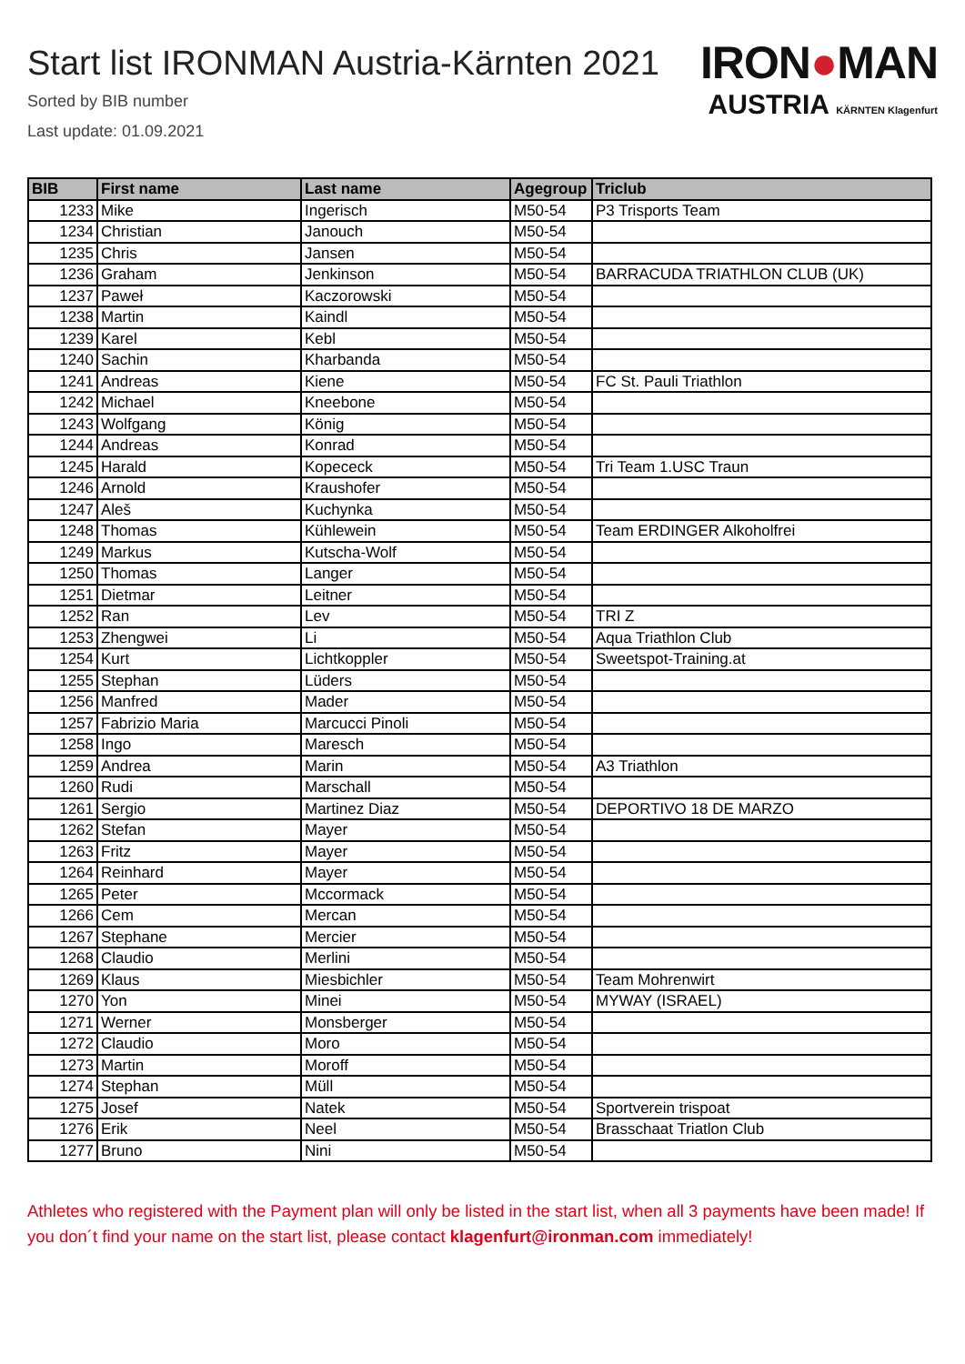Start list IRONMAN Austria-Kärnten 2021
Sorted by BIB number
Last update: 01.09.2021
IRON●MAN
AUSTRIA KÄRNTEN Klagenfurt
| BIB | First name | Last name | Agegroup | Triclub |
| --- | --- | --- | --- | --- |
| 1233 | Mike | Ingerisch | M50-54 | P3 Trisports Team |
| 1234 | Christian | Janouch | M50-54 | |
| 1235 | Chris | Jansen | M50-54 | |
| 1236 | Graham | Jenkinson | M50-54 | BARRACUDA TRIATHLON CLUB (UK) |
| 1237 | Paweł | Kaczorowski | M50-54 | |
| 1238 | Martin | Kaindl | M50-54 | |
| 1239 | Karel | Kebl | M50-54 | |
| 1240 | Sachin | Kharbanda | M50-54 | |
| 1241 | Andreas | Kiene | M50-54 | FC St. Pauli Triathlon |
| 1242 | Michael | Kneebone | M50-54 | |
| 1243 | Wolfgang | König | M50-54 | |
| 1244 | Andreas | Konrad | M50-54 | |
| 1245 | Harald | Kopececk | M50-54 | Tri Team 1.USC Traun |
| 1246 | Arnold | Kraushofer | M50-54 | |
| 1247 | Aleš | Kuchynka | M50-54 | |
| 1248 | Thomas | Kühlewein | M50-54 | Team ERDINGER Alkoholfrei |
| 1249 | Markus | Kutscha-Wolf | M50-54 | |
| 1250 | Thomas | Langer | M50-54 | |
| 1251 | Dietmar | Leitner | M50-54 | |
| 1252 | Ran | Lev | M50-54 | TRI Z |
| 1253 | Zhengwei | Li | M50-54 | Aqua Triathlon Club |
| 1254 | Kurt | Lichtkoppler | M50-54 | Sweetspot-Training.at |
| 1255 | Stephan | Lüders | M50-54 | |
| 1256 | Manfred | Mader | M50-54 | |
| 1257 | Fabrizio Maria | Marcucci Pinoli | M50-54 | |
| 1258 | Ingo | Maresch | M50-54 | |
| 1259 | Andrea | Marin | M50-54 | A3 Triathlon |
| 1260 | Rudi | Marschall | M50-54 | |
| 1261 | Sergio | Martinez Diaz | M50-54 | DEPORTIVO 18 DE MARZO |
| 1262 | Stefan | Mayer | M50-54 | |
| 1263 | Fritz | Mayer | M50-54 | |
| 1264 | Reinhard | Mayer | M50-54 | |
| 1265 | Peter | Mccormack | M50-54 | |
| 1266 | Cem | Mercan | M50-54 | |
| 1267 | Stephane | Mercier | M50-54 | |
| 1268 | Claudio | Merlini | M50-54 | |
| 1269 | Klaus | Miesbichler | M50-54 | Team Mohrenwirt |
| 1270 | Yon | Minei | M50-54 | MYWAY (ISRAEL) |
| 1271 | Werner | Monsberger | M50-54 | |
| 1272 | Claudio | Moro | M50-54 | |
| 1273 | Martin | Moroff | M50-54 | |
| 1274 | Stephan | Müll | M50-54 | |
| 1275 | Josef | Natek | M50-54 | Sportverein trispoat |
| 1276 | Erik | Neel | M50-54 | Brasschaat Triatlon Club |
| 1277 | Bruno | Nini | M50-54 | |
Athletes who registered with the Payment plan will only be listed in the start list, when all 3 payments have been made! If you don´t find your name on the start list, please contact klagenfurt@ironman.com immediately!